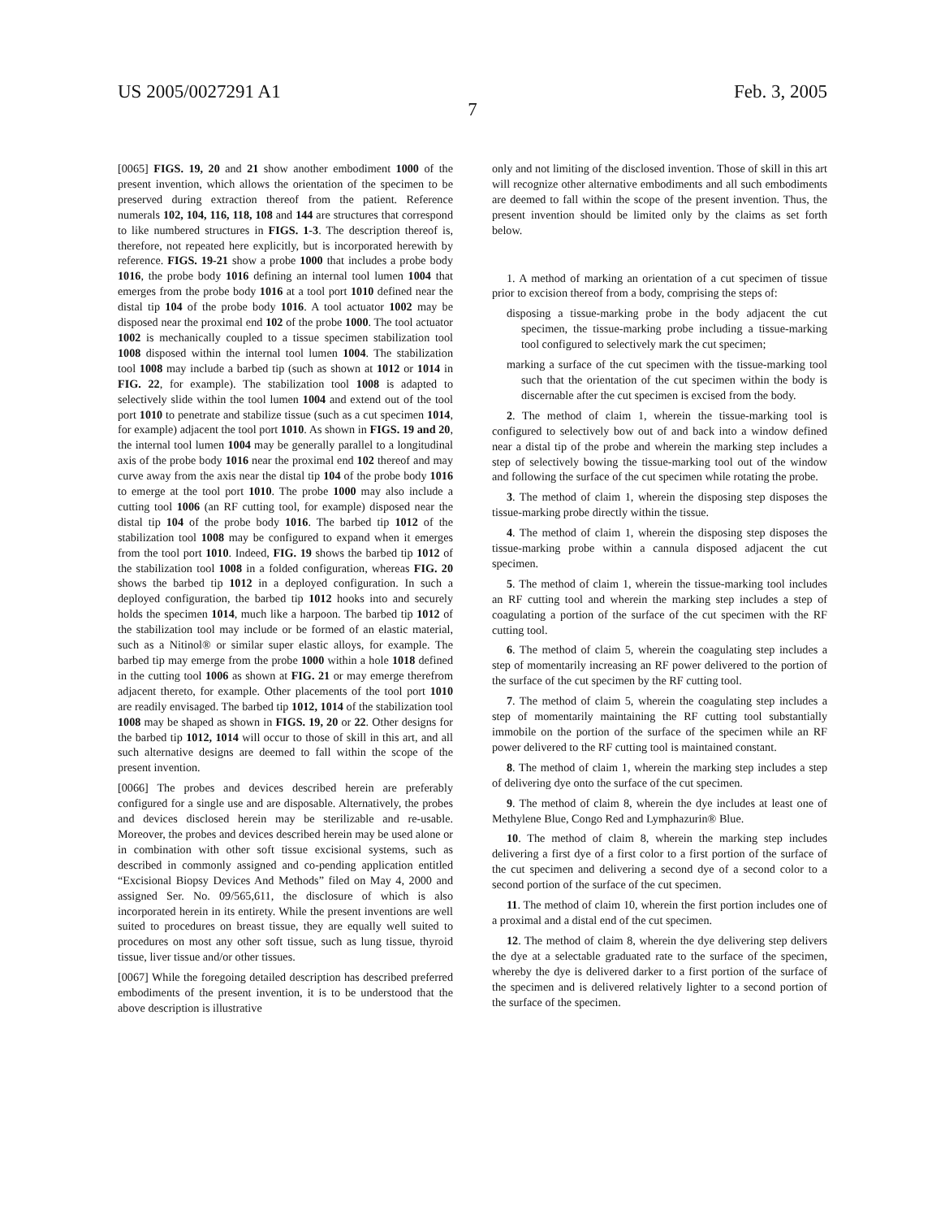US 2005/0027291 A1 Feb. 3, 2005
7
[0065] FIGS. 19, 20 and 21 show another embodiment 1000 of the present invention, which allows the orientation of the specimen to be preserved during extraction thereof from the patient. Reference numerals 102, 104, 116, 118, 108 and 144 are structures that correspond to like numbered structures in FIGS. 1-3. The description thereof is, therefore, not repeated here explicitly, but is incorporated herewith by reference. FIGS. 19-21 show a probe 1000 that includes a probe body 1016, the probe body 1016 defining an internal tool lumen 1004 that emerges from the probe body 1016 at a tool port 1010 defined near the distal tip 104 of the probe body 1016. A tool actuator 1002 may be disposed near the proximal end 102 of the probe 1000. The tool actuator 1002 is mechanically coupled to a tissue specimen stabilization tool 1008 disposed within the internal tool lumen 1004. The stabilization tool 1008 may include a barbed tip (such as shown at 1012 or 1014 in FIG. 22, for example). The stabilization tool 1008 is adapted to selectively slide within the tool lumen 1004 and extend out of the tool port 1010 to penetrate and stabilize tissue (such as a cut specimen 1014, for example) adjacent the tool port 1010. As shown in FIGS. 19 and 20, the internal tool lumen 1004 may be generally parallel to a longitudinal axis of the probe body 1016 near the proximal end 102 thereof and may curve away from the axis near the distal tip 104 of the probe body 1016 to emerge at the tool port 1010. The probe 1000 may also include a cutting tool 1006 (an RF cutting tool, for example) disposed near the distal tip 104 of the probe body 1016. The barbed tip 1012 of the stabilization tool 1008 may be configured to expand when it emerges from the tool port 1010. Indeed, FIG. 19 shows the barbed tip 1012 of the stabilization tool 1008 in a folded configuration, whereas FIG. 20 shows the barbed tip 1012 in a deployed configuration. In such a deployed configuration, the barbed tip 1012 hooks into and securely holds the specimen 1014, much like a harpoon. The barbed tip 1012 of the stabilization tool may include or be formed of an elastic material, such as a Nitinol® or similar super elastic alloys, for example. The barbed tip may emerge from the probe 1000 within a hole 1018 defined in the cutting tool 1006 as shown at FIG. 21 or may emerge therefrom adjacent thereto, for example. Other placements of the tool port 1010 are readily envisaged. The barbed tip 1012, 1014 of the stabilization tool 1008 may be shaped as shown in FIGS. 19, 20 or 22. Other designs for the barbed tip 1012, 1014 will occur to those of skill in this art, and all such alternative designs are deemed to fall within the scope of the present invention.
[0066] The probes and devices described herein are preferably configured for a single use and are disposable. Alternatively, the probes and devices disclosed herein may be sterilizable and re-usable. Moreover, the probes and devices described herein may be used alone or in combination with other soft tissue excisional systems, such as described in commonly assigned and co-pending application entitled “Excisional Biopsy Devices And Methods” filed on May 4, 2000 and assigned Ser. No. 09/565,611, the disclosure of which is also incorporated herein in its entirety. While the present inventions are well suited to procedures on breast tissue, they are equally well suited to procedures on most any other soft tissue, such as lung tissue, thyroid tissue, liver tissue and/or other tissues.
[0067] While the foregoing detailed description has described preferred embodiments of the present invention, it is to be understood that the above description is illustrative
only and not limiting of the disclosed invention. Those of skill in this art will recognize other alternative embodiments and all such embodiments are deemed to fall within the scope of the present invention. Thus, the present invention should be limited only by the claims as set forth below.
1. A method of marking an orientation of a cut specimen of tissue prior to excision thereof from a body, comprising the steps of:
disposing a tissue-marking probe in the body adjacent the cut specimen, the tissue-marking probe including a tissue-marking tool configured to selectively mark the cut specimen;
marking a surface of the cut specimen with the tissue-marking tool such that the orientation of the cut specimen within the body is discernable after the cut specimen is excised from the body.
2. The method of claim 1, wherein the tissue-marking tool is configured to selectively bow out of and back into a window defined near a distal tip of the probe and wherein the marking step includes a step of selectively bowing the tissue-marking tool out of the window and following the surface of the cut specimen while rotating the probe.
3. The method of claim 1, wherein the disposing step disposes the tissue-marking probe directly within the tissue.
4. The method of claim 1, wherein the disposing step disposes the tissue-marking probe within a cannula disposed adjacent the cut specimen.
5. The method of claim 1, wherein the tissue-marking tool includes an RF cutting tool and wherein the marking step includes a step of coagulating a portion of the surface of the cut specimen with the RF cutting tool.
6. The method of claim 5, wherein the coagulating step includes a step of momentarily increasing an RF power delivered to the portion of the surface of the cut specimen by the RF cutting tool.
7. The method of claim 5, wherein the coagulating step includes a step of momentarily maintaining the RF cutting tool substantially immobile on the portion of the surface of the specimen while an RF power delivered to the RF cutting tool is maintained constant.
8. The method of claim 1, wherein the marking step includes a step of delivering dye onto the surface of the cut specimen.
9. The method of claim 8, wherein the dye includes at least one of Methylene Blue, Congo Red and Lymphazurin® Blue.
10. The method of claim 8, wherein the marking step includes delivering a first dye of a first color to a first portion of the surface of the cut specimen and delivering a second dye of a second color to a second portion of the surface of the cut specimen.
11. The method of claim 10, wherein the first portion includes one of a proximal and a distal end of the cut specimen.
12. The method of claim 8, wherein the dye delivering step delivers the dye at a selectable graduated rate to the surface of the specimen, whereby the dye is delivered darker to a first portion of the surface of the specimen and is delivered relatively lighter to a second portion of the surface of the specimen.